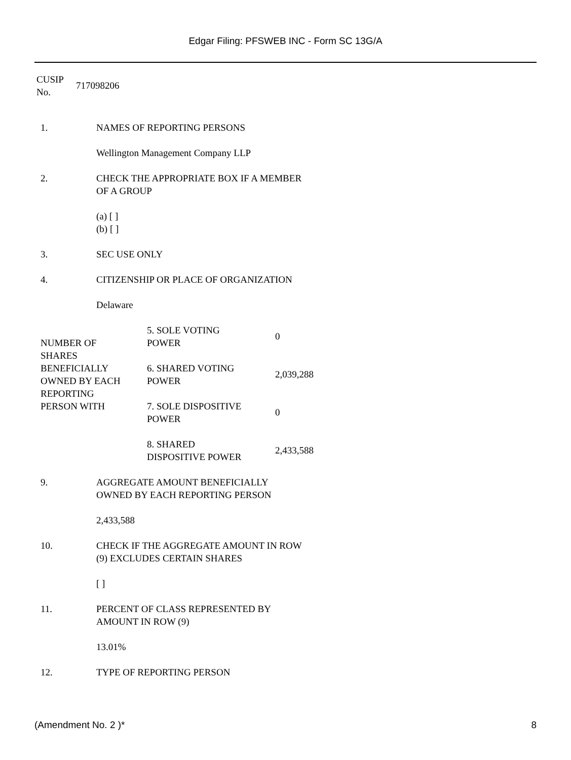Edgar Filing: PFSWEB INC - Form SC 13G/A
| CUSIP No. | 717098206 |
| 1. | NAMES OF REPORTING PERSONS |
| | Wellington Management Company LLP |
| 2. | CHECK THE APPROPRIATE BOX IF A MEMBER OF A GROUP |
| | (a) [ ] (b) [ ] |
| 3. | SEC USE ONLY |
| 4. | CITIZENSHIP OR PLACE OF ORGANIZATION |
| | Delaware |
| NUMBER OF SHARES BENEFICIALLY OWNED BY EACH REPORTING PERSON WITH | 5. SOLE VOTING POWER | 0 |
| | 6. SHARED VOTING POWER | 2,039,288 |
| | 7. SOLE DISPOSITIVE POWER | 0 |
| | 8. SHARED DISPOSITIVE POWER | 2,433,588 |
| 9. | AGGREGATE AMOUNT BENEFICIALLY OWNED BY EACH REPORTING PERSON |
| | 2,433,588 |
| 10. | CHECK IF THE AGGREGATE AMOUNT IN ROW (9) EXCLUDES CERTAIN SHARES |
| | [ ] |
| 11. | PERCENT OF CLASS REPRESENTED BY AMOUNT IN ROW (9) |
| | 13.01% |
| 12. | TYPE OF REPORTING PERSON |
(Amendment No. 2 )* 8